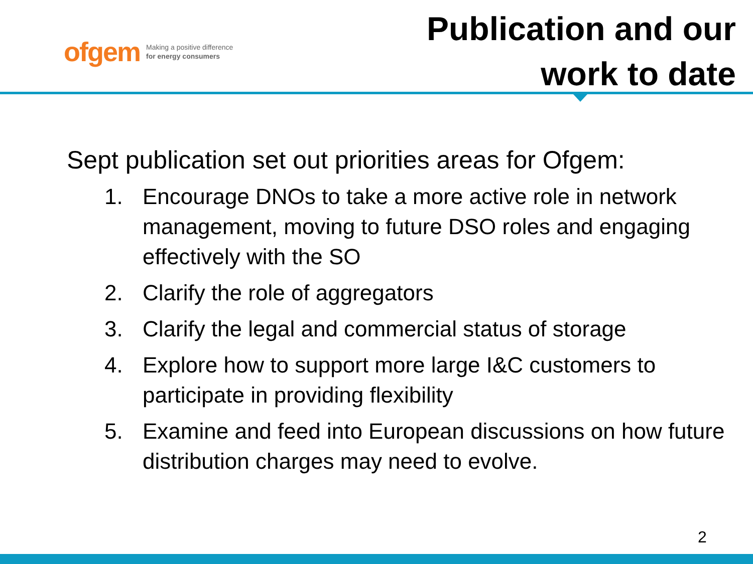ofgem Making a positive difference
for energy consumers
Publication and our
work to date
Sept publication set out priorities areas for Ofgem:
1. Encourage DNOs to take a more active role in network management, moving to future DSO roles and engaging effectively with the SO
2. Clarify the role of aggregators
3. Clarify the legal and commercial status of storage
4. Explore how to support more large I&C customers to participate in providing flexibility
5. Examine and feed into European discussions on how future distribution charges may need to evolve.
2